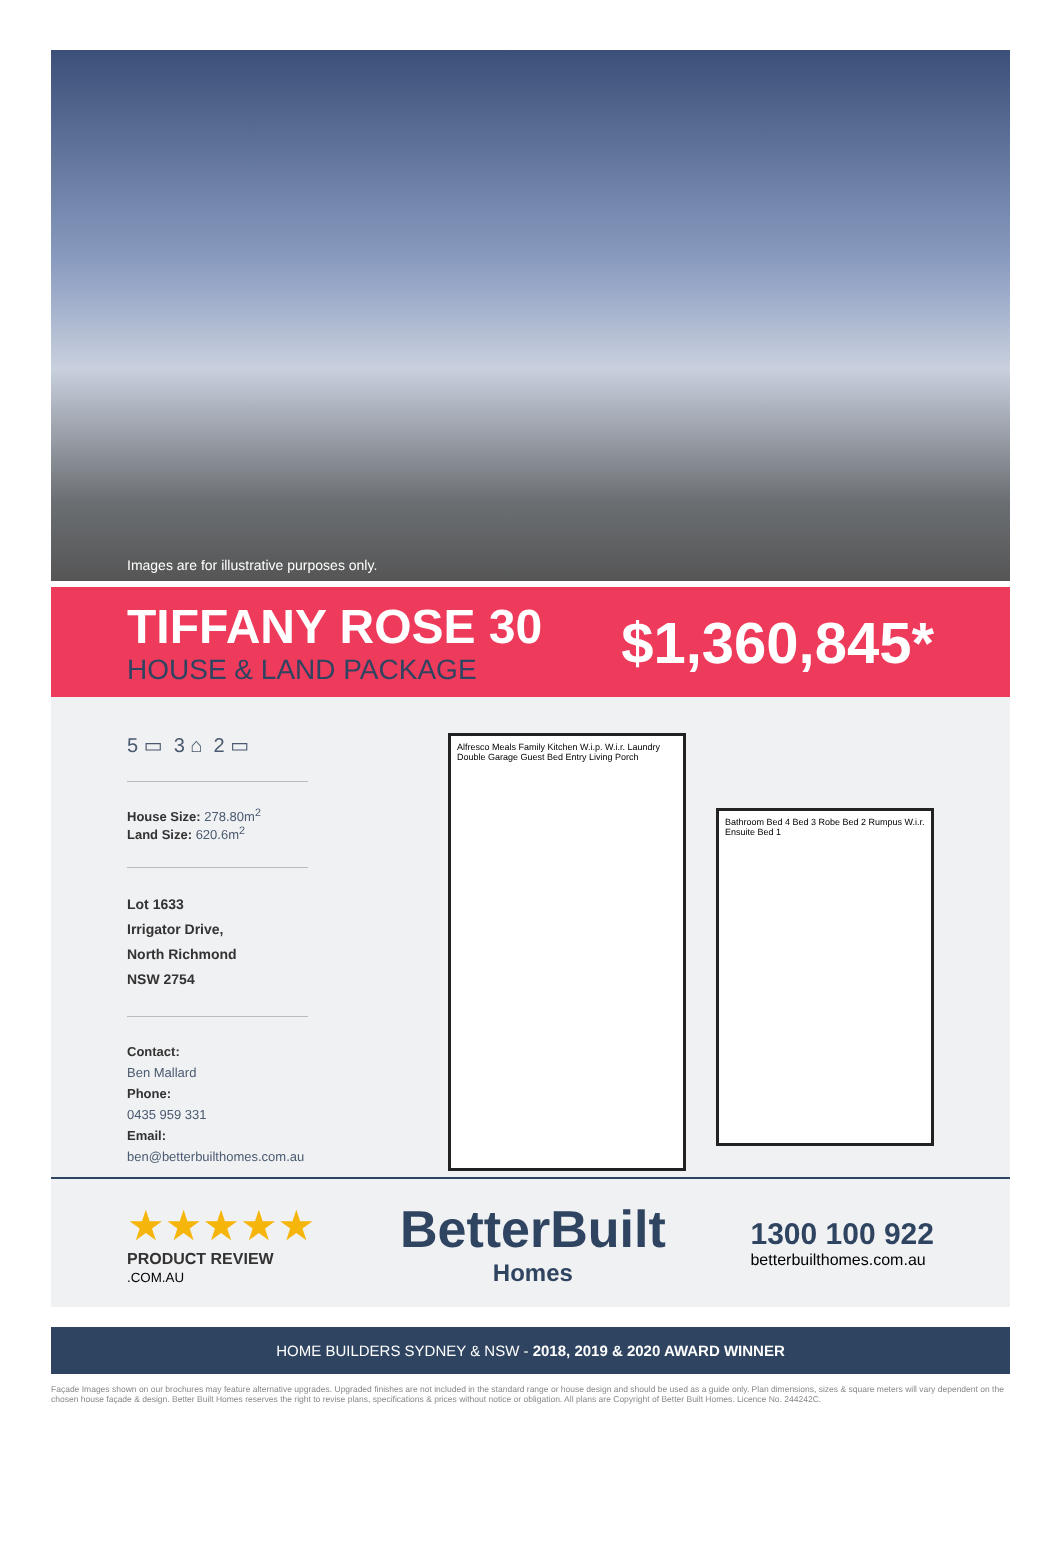Images are for illustrative purposes only.
TIFFANY ROSE 30
HOUSE & LAND PACKAGE
$1,360,845*
5 ▭ 3 ⌂ 2 ▭
House Size: 278.80m<sup>2</sup>
Land Size: 620.6m<sup>2</sup>
Lot 1633
Irrigator Drive,
North Richmond
NSW 2754
Contact:
Ben Mallard
Phone:
0435 959 331
Email:
ben@betterbuilthomes.com.au
Alfresco Meals Family Kitchen W.i.p. W.i.r. Laundry Double Garage Guest Bed Entry Living Porch
Bathroom Bed 4 Bed 3 Robe Bed 2 Rumpus W.i.r. Ensuite Bed 1
★★★★★
PRODUCT REVIEW
.COM.AU
BetterBuilt
Homes
1300 100 922
betterbuilthomes.com.au
HOME BUILDERS SYDNEY & NSW - 2018, 2019 & 2020 AWARD WINNER
Façade Images shown on our brochures may feature alternative upgrades. Upgraded finishes are not included in the standard range or house design and should be used as a guide only. Plan dimensions, sizes & square meters will vary dependent on the chosen house façade & design. Better Built Homes reserves the right to revise plans, specifications & prices without notice or obligation. All plans are Copyright of Better Built Homes. Licence No. 244242C.